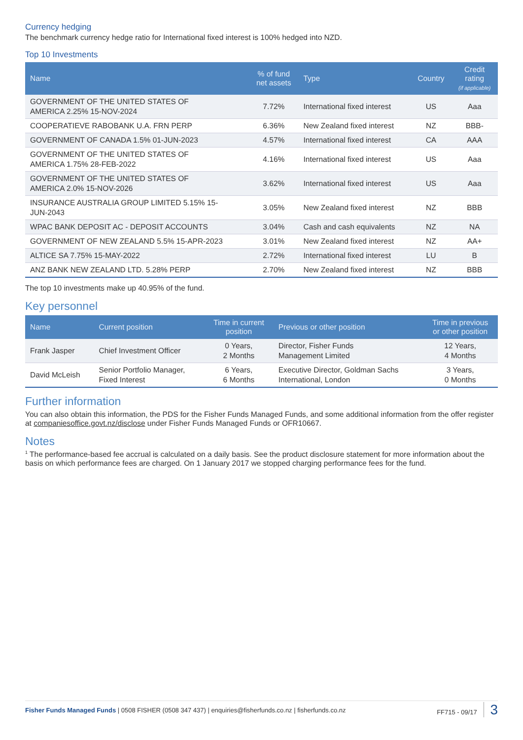Currency hedging
The benchmark currency hedge ratio for International fixed interest is 100% hedged into NZD.
Top 10 Investments
| Name | % of fund net assets | Type | Country | Credit rating (if applicable) |
| --- | --- | --- | --- | --- |
| GOVERNMENT OF THE UNITED STATES OF AMERICA 2.25% 15-NOV-2024 | 7.72% | International fixed interest | US | Aaa |
| COOPERATIEVE RABOBANK U.A. FRN PERP | 6.36% | New Zealand fixed interest | NZ | BBB- |
| GOVERNMENT OF CANADA 1.5% 01-JUN-2023 | 4.57% | International fixed interest | CA | AAA |
| GOVERNMENT OF THE UNITED STATES OF AMERICA 1.75% 28-FEB-2022 | 4.16% | International fixed interest | US | Aaa |
| GOVERNMENT OF THE UNITED STATES OF AMERICA 2.0% 15-NOV-2026 | 3.62% | International fixed interest | US | Aaa |
| INSURANCE AUSTRALIA GROUP LIMITED 5.15% 15- JUN-2043 | 3.05% | New Zealand fixed interest | NZ | BBB |
| WPAC BANK DEPOSIT AC - DEPOSIT ACCOUNTS | 3.04% | Cash and cash equivalents | NZ | NA |
| GOVERNMENT OF NEW ZEALAND 5.5% 15-APR-2023 | 3.01% | New Zealand fixed interest | NZ | AA+ |
| ALTICE SA 7.75% 15-MAY-2022 | 2.72% | International fixed interest | LU | B |
| ANZ BANK NEW ZEALAND LTD. 5.28% PERP | 2.70% | New Zealand fixed interest | NZ | BBB |
The top 10 investments make up 40.95% of the fund.
Key personnel
| Name | Current position | Time in current position | Previous or other position | Time in previous or other position |
| --- | --- | --- | --- | --- |
| Frank Jasper | Chief Investment Officer | 0 Years, 2 Months | Director, Fisher Funds Management Limited | 12 Years, 4 Months |
| David McLeish | Senior Portfolio Manager, Fixed Interest | 6 Years, 6 Months | Executive Director, Goldman Sachs International, London | 3 Years, 0 Months |
Further information
You can also obtain this information, the PDS for the Fisher Funds Managed Funds, and some additional information from the offer register at companiesoffice.govt.nz/disclose under Fisher Funds Managed Funds or OFR10667.
Notes
<sup>1</sup> The performance-based fee accrual is calculated on a daily basis. See the product disclosure statement for more information about the basis on which performance fees are charged. On 1 January 2017 we stopped charging performance fees for the fund.
Fisher Funds Managed Funds | 0508 FISHER (0508 347 437) | enquiries@fisherfunds.co.nz | fisherfunds.co.nz
FF715 - 09/17 3